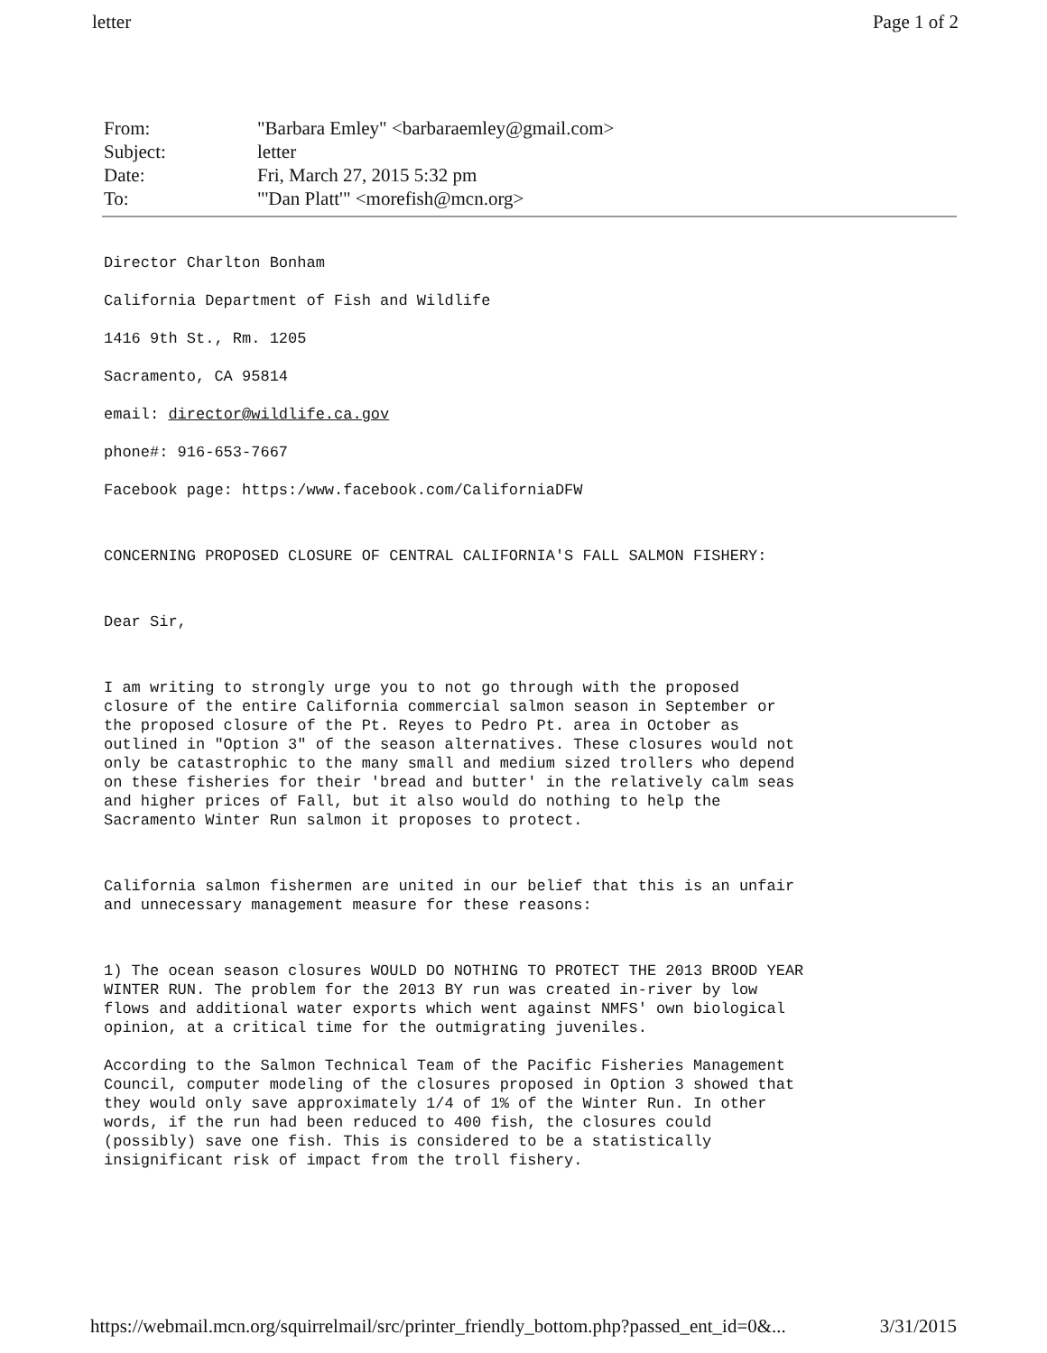letter Page 1 of 2
| From: | "Barbara Emley" <barbaraemley@gmail.com> |
| Subject: | letter |
| Date: | Fri, March 27, 2015 5:32 pm |
| To: | "'Dan Platt'" <morefish@mcn.org> |
Director Charlton Bonham
California Department of Fish and Wildlife
1416 9th St., Rm. 1205
Sacramento, CA 95814
email: director@wildlife.ca.gov
phone#: 916-653-7667
Facebook page: https:/www.facebook.com/CaliforniaDFW
CONCERNING PROPOSED CLOSURE OF CENTRAL CALIFORNIA'S FALL SALMON FISHERY:
Dear Sir,
I am writing to strongly urge you to not go through with the proposed closure of the entire California commercial salmon season in September or the proposed closure of the Pt. Reyes to Pedro Pt. area in October as outlined in "Option 3" of the season alternatives. These closures would not only be catastrophic to the many small and medium sized trollers who depend on these fisheries for their 'bread and butter' in the relatively calm seas and higher prices of Fall, but it also would do nothing to help the Sacramento Winter Run salmon it proposes to protect.
California salmon fishermen are united in our belief that this is an unfair and unnecessary management measure for these reasons:
1) The ocean season closures WOULD DO NOTHING TO PROTECT THE 2013 BROOD YEAR WINTER RUN. The problem for the 2013 BY run was created in-river by low flows and additional water exports which went against NMFS' own biological opinion, at a critical time for the outmigrating juveniles.
According to the Salmon Technical Team of the Pacific Fisheries Management Council, computer modeling of the closures proposed in Option 3 showed that they would only save approximately 1/4 of 1% of the Winter Run. In other words, if the run had been reduced to 400 fish, the closures could (possibly) save one fish. This is considered to be a statistically insignificant risk of impact from the troll fishery.
https://webmail.mcn.org/squirrelmail/src/printer_friendly_bottom.php?passed_ent_id=0&... 3/31/2015